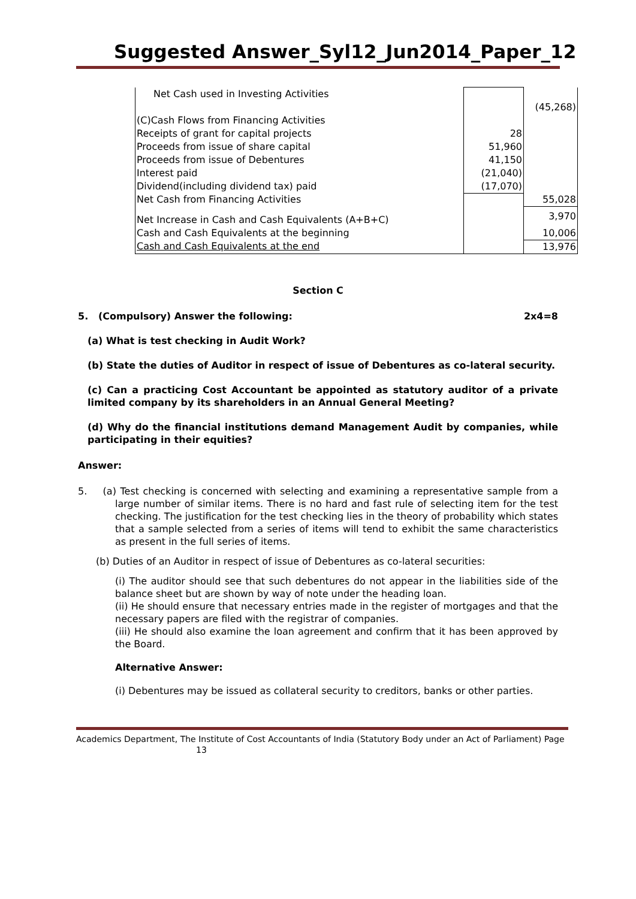Suggested Answer_Syl12_Jun2014_Paper_12
| Net Cash used in Investing Activities | | |
| | | (45,268) |
| (C)Cash Flows from Financing Activities | | |
| Receipts of grant for capital projects | 28 | |
| Proceeds from issue of share capital | 51,960 | |
| Proceeds from issue of Debentures | 41,150 | |
| Interest paid | (21,040) | |
| Dividend(including dividend tax) paid | (17,070) | |
| Net Cash from Financing Activities | | 55,028 |
| Net Increase in Cash and Cash Equivalents (A+B+C) | | 3,970 |
| Cash and Cash Equivalents at the beginning | | 10,006 |
| Cash and Cash Equivalents at the end | | 13,976 |
Section C
5. (Compulsory) Answer the following: 2x4=8
(a) What is test checking in Audit Work?
(b) State the duties of Auditor in respect of issue of Debentures as co-lateral security.
(c) Can a practicing Cost Accountant be appointed as statutory auditor of a private limited company by its shareholders in an Annual General Meeting?
(d) Why do the financial institutions demand Management Audit by companies, while participating in their equities?
Answer:
5. (a) Test checking is concerned with selecting and examining a representative sample from a large number of similar items. There is no hard and fast rule of selecting item for the test checking. The justification for the test checking lies in the theory of probability which states that a sample selected from a series of items will tend to exhibit the same characteristics as present in the full series of items.
(b) Duties of an Auditor in respect of issue of Debentures as co-lateral securities:
(i) The auditor should see that such debentures do not appear in the liabilities side of the balance sheet but are shown by way of note under the heading loan.
(ii) He should ensure that necessary entries made in the register of mortgages and that the necessary papers are filed with the registrar of companies.
(iii) He should also examine the loan agreement and confirm that it has been approved by the Board.
Alternative Answer:
(i) Debentures may be issued as collateral security to creditors, banks or other parties.
Academics Department, The Institute of Cost Accountants of India (Statutory Body under an Act of Parliament) Page
13